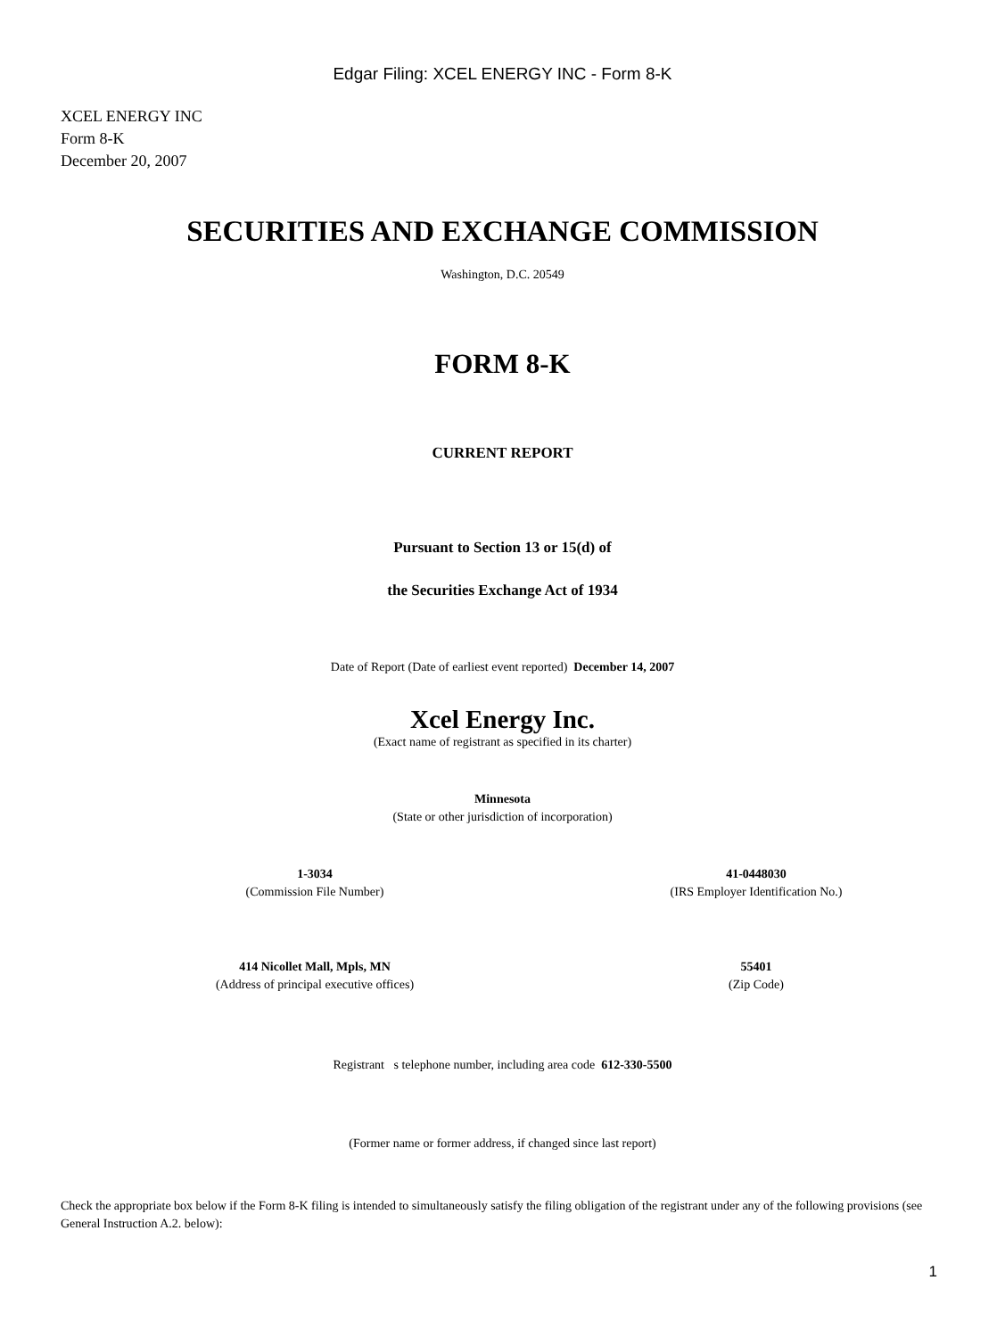Edgar Filing: XCEL ENERGY INC - Form 8-K
XCEL ENERGY INC
Form 8-K
December 20, 2007
SECURITIES AND EXCHANGE COMMISSION
Washington, D.C. 20549
FORM 8-K
CURRENT REPORT
Pursuant to Section 13 or 15(d) of
the Securities Exchange Act of 1934
Date of Report (Date of earliest event reported) December 14, 2007
Xcel Energy Inc.
(Exact name of registrant as specified in its charter)
Minnesota
(State or other jurisdiction of incorporation)
1-3034
(Commission File Number)
41-0448030
(IRS Employer Identification No.)
414 Nicollet Mall, Mpls, MN
(Address of principal executive offices)
55401
(Zip Code)
Registrant s telephone number, including area code 612-330-5500
(Former name or former address, if changed since last report)
Check the appropriate box below if the Form 8-K filing is intended to simultaneously satisfy the filing obligation of the registrant under any of the following provisions (see General Instruction A.2. below):
1